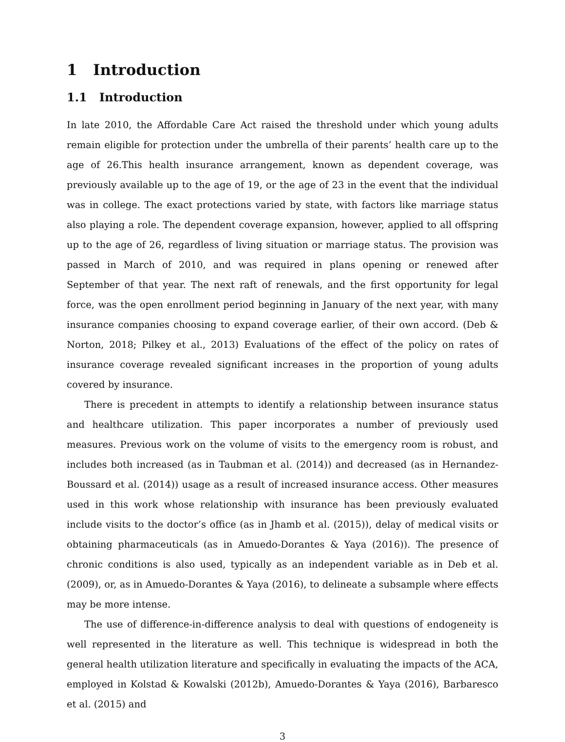1 Introduction
1.1 Introduction
In late 2010, the Affordable Care Act raised the threshold under which young adults remain eligible for protection under the umbrella of their parents’ health care up to the age of 26.This health insurance arrangement, known as dependent coverage, was previously available up to the age of 19, or the age of 23 in the event that the individual was in college. The exact protections varied by state, with factors like marriage status also playing a role. The dependent coverage expansion, however, applied to all offspring up to the age of 26, regardless of living situation or marriage status. The provision was passed in March of 2010, and was required in plans opening or renewed after September of that year. The next raft of renewals, and the first opportunity for legal force, was the open enrollment period beginning in January of the next year, with many insurance companies choosing to expand coverage earlier, of their own accord. (Deb & Norton, 2018; Pilkey et al., 2013) Evaluations of the effect of the policy on rates of insurance coverage revealed significant increases in the proportion of young adults covered by insurance.
There is precedent in attempts to identify a relationship between insurance status and healthcare utilization. This paper incorporates a number of previously used measures. Previous work on the volume of visits to the emergency room is robust, and includes both increased (as in Taubman et al. (2014)) and decreased (as in Hernandez-Boussard et al. (2014)) usage as a result of increased insurance access. Other measures used in this work whose relationship with insurance has been previously evaluated include visits to the doctor’s office (as in Jhamb et al. (2015)), delay of medical visits or obtaining pharmaceuticals (as in Amuedo-Dorantes & Yaya (2016)). The presence of chronic conditions is also used, typically as an independent variable as in Deb et al. (2009), or, as in Amuedo-Dorantes & Yaya (2016), to delineate a subsample where effects may be more intense.
The use of difference-in-difference analysis to deal with questions of endogeneity is well represented in the literature as well. This technique is widespread in both the general health utilization literature and specifically in evaluating the impacts of the ACA, employed in Kolstad & Kowalski (2012b), Amuedo-Dorantes & Yaya (2016), Barbaresco et al. (2015) and
3